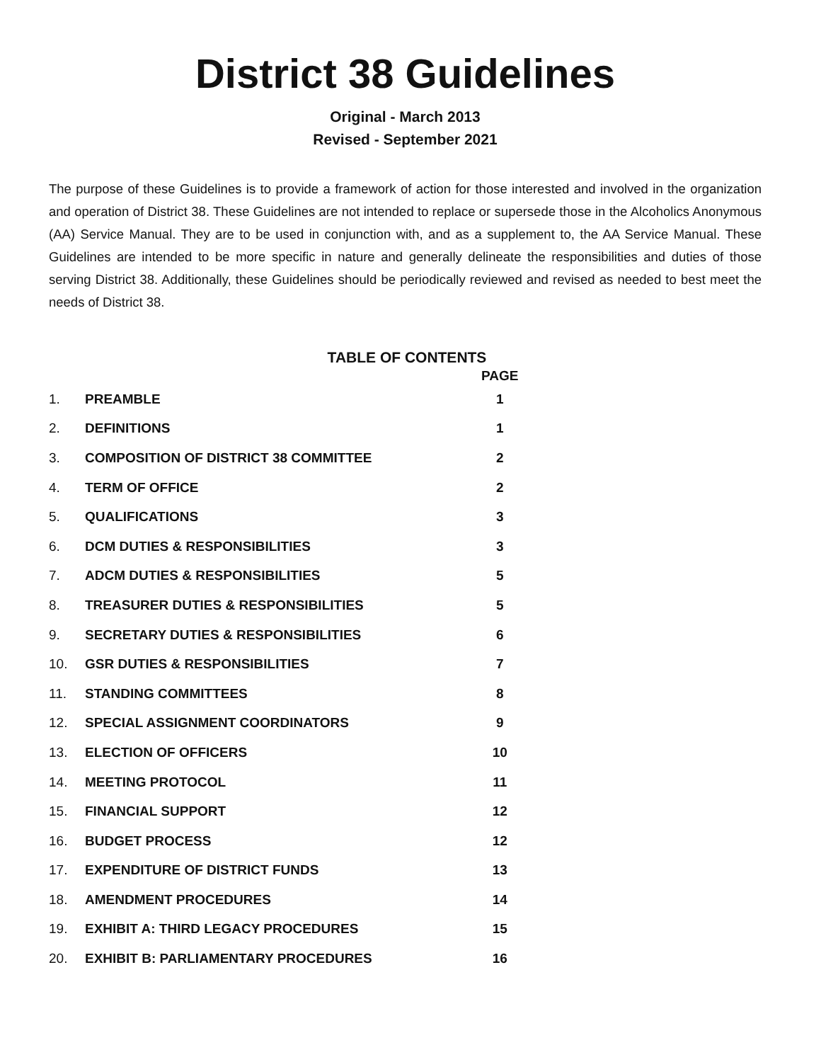District 38 Guidelines
Original - March 2013
Revised - September 2021
The purpose of these Guidelines is to provide a framework of action for those interested and involved in the organization and operation of District 38. These Guidelines are not intended to replace or supersede those in the Alcoholics Anonymous (AA) Service Manual. They are to be used in conjunction with, and as a supplement to, the AA Service Manual. These Guidelines are intended to be more specific in nature and generally delineate the responsibilities and duties of those serving District 38. Additionally, these Guidelines should be periodically reviewed and revised as needed to best meet the needs of District 38.
TABLE OF CONTENTS
| | | PAGE |
| --- | --- | --- |
| 1. | PREAMBLE | 1 |
| 2. | DEFINITIONS | 1 |
| 3. | COMPOSITION OF DISTRICT 38 COMMITTEE | 2 |
| 4. | TERM OF OFFICE | 2 |
| 5. | QUALIFICATIONS | 3 |
| 6. | DCM DUTIES & RESPONSIBILITIES | 3 |
| 7. | ADCM DUTIES & RESPONSIBILITIES | 5 |
| 8. | TREASURER DUTIES & RESPONSIBILITIES | 5 |
| 9. | SECRETARY DUTIES & RESPONSIBILITIES | 6 |
| 10. | GSR DUTIES & RESPONSIBILITIES | 7 |
| 11. | STANDING COMMITTEES | 8 |
| 12. | SPECIAL ASSIGNMENT COORDINATORS | 9 |
| 13. | ELECTION OF OFFICERS | 10 |
| 14. | MEETING PROTOCOL | 11 |
| 15. | FINANCIAL SUPPORT | 12 |
| 16. | BUDGET PROCESS | 12 |
| 17. | EXPENDITURE OF DISTRICT FUNDS | 13 |
| 18. | AMENDMENT PROCEDURES | 14 |
| 19. | EXHIBIT A: THIRD LEGACY PROCEDURES | 15 |
| 20. | EXHIBIT B: PARLIAMENTARY PROCEDURES | 16 |